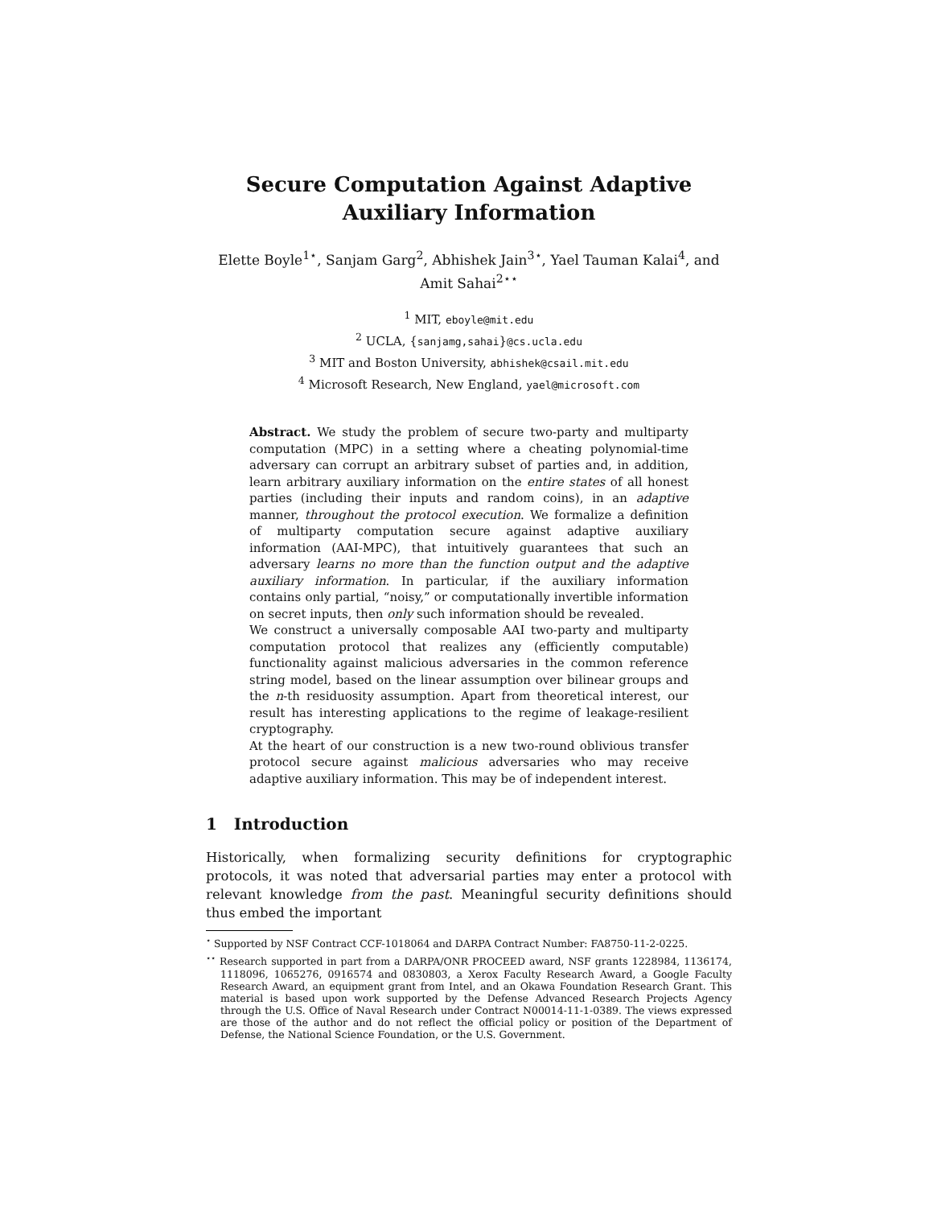Secure Computation Against Adaptive Auxiliary Information
Elette Boyle<sup>1⋆</sup>, Sanjam Garg<sup>2</sup>, Abhishek Jain<sup>3⋆</sup>, Yael Tauman Kalai<sup>4</sup>, and Amit Sahai<sup>2⋆⋆</sup>
<sup>1</sup> MIT, eboyle@mit.edu
<sup>2</sup> UCLA, {sanjamg,sahai}@cs.ucla.edu
<sup>3</sup> MIT and Boston University, abhishek@csail.mit.edu
<sup>4</sup> Microsoft Research, New England, yael@microsoft.com
Abstract. We study the problem of secure two-party and multiparty computation (MPC) in a setting where a cheating polynomial-time adversary can corrupt an arbitrary subset of parties and, in addition, learn arbitrary auxiliary information on the entire states of all honest parties (including their inputs and random coins), in an adaptive manner, throughout the protocol execution. We formalize a definition of multiparty computation secure against adaptive auxiliary information (AAI-MPC), that intuitively guarantees that such an adversary learns no more than the function output and the adaptive auxiliary information. In particular, if the auxiliary information contains only partial, “noisy,” or computationally invertible information on secret inputs, then only such information should be revealed.
We construct a universally composable AAI two-party and multiparty computation protocol that realizes any (efficiently computable) functionality against malicious adversaries in the common reference string model, based on the linear assumption over bilinear groups and the n-th residuosity assumption. Apart from theoretical interest, our result has interesting applications to the regime of leakage-resilient cryptography.
At the heart of our construction is a new two-round oblivious transfer protocol secure against malicious adversaries who may receive adaptive auxiliary information. This may be of independent interest.
1 Introduction
Historically, when formalizing security definitions for cryptographic protocols, it was noted that adversarial parties may enter a protocol with relevant knowledge from the past. Meaningful security definitions should thus embed the important
<sup>⋆</sup> Supported by NSF Contract CCF-1018064 and DARPA Contract Number: FA8750-11-2-0225.
<sup>⋆⋆</sup> Research supported in part from a DARPA/ONR PROCEED award, NSF grants 1228984, 1136174, 1118096, 1065276, 0916574 and 0830803, a Xerox Faculty Research Award, a Google Faculty Research Award, an equipment grant from Intel, and an Okawa Foundation Research Grant. This material is based upon work supported by the Defense Advanced Research Projects Agency through the U.S. Office of Naval Research under Contract N00014-11-1-0389. The views expressed are those of the author and do not reflect the official policy or position of the Department of Defense, the National Science Foundation, or the U.S. Government.